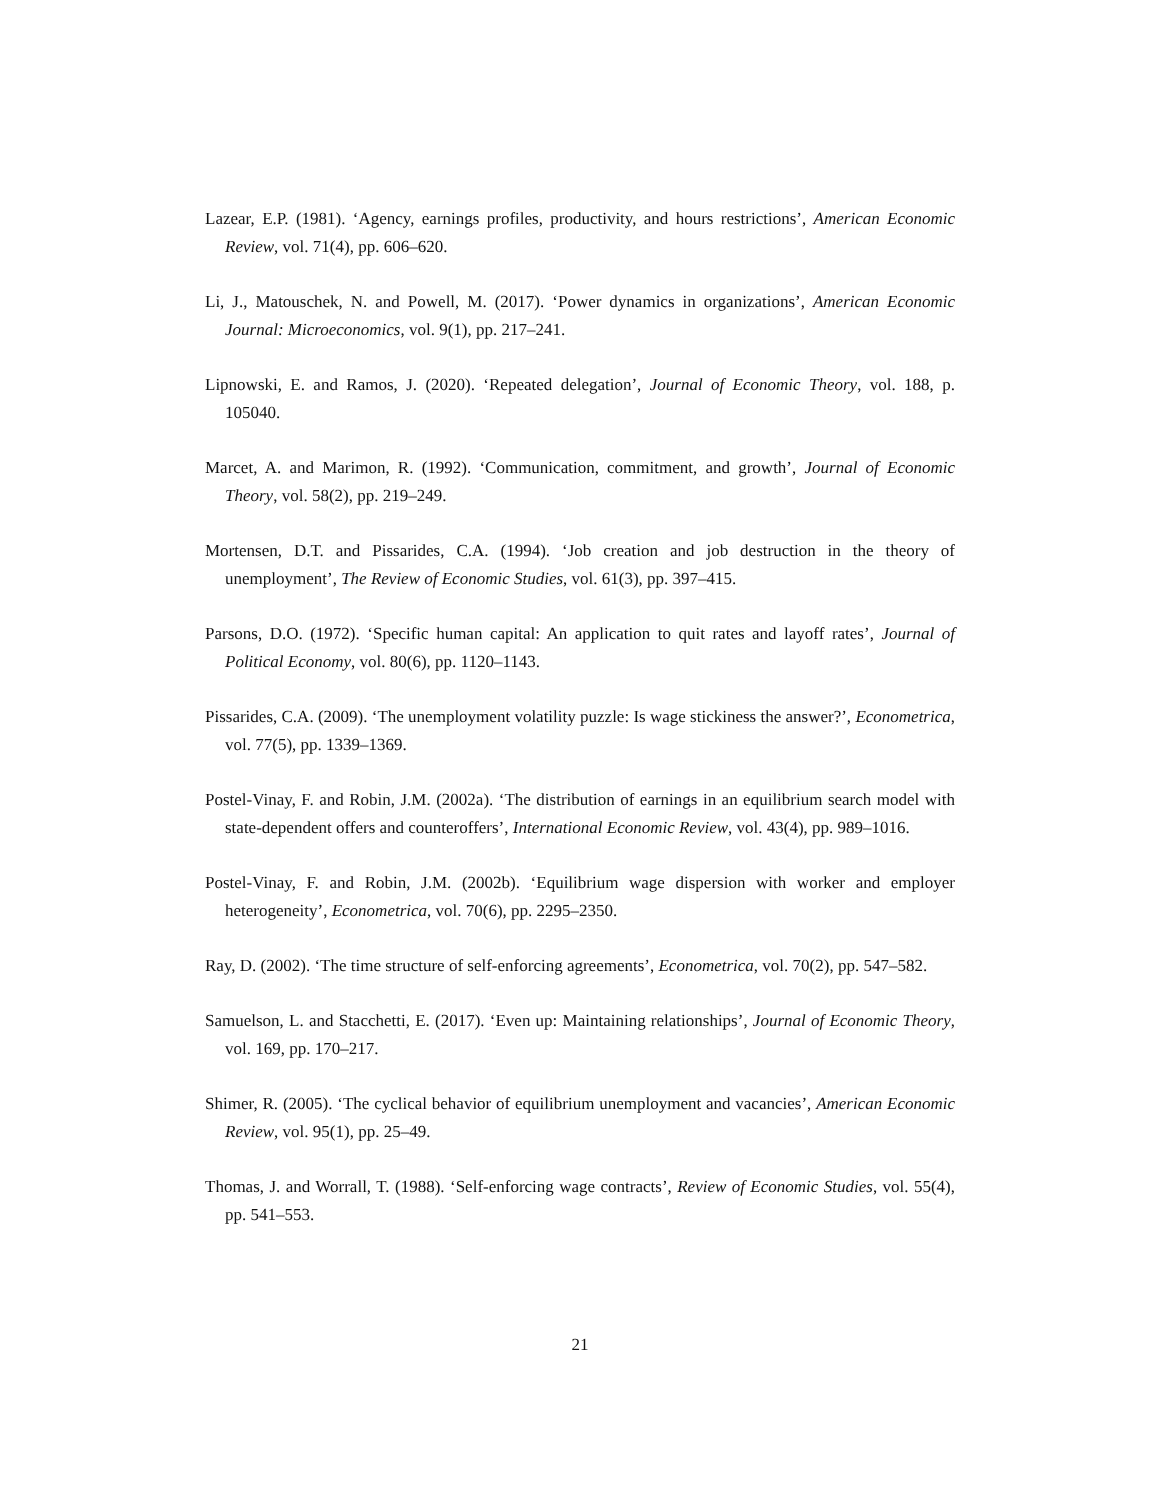Lazear, E.P. (1981). ‘Agency, earnings profiles, productivity, and hours restrictions’, American Economic Review, vol. 71(4), pp. 606–620.
Li, J., Matouschek, N. and Powell, M. (2017). ‘Power dynamics in organizations’, American Economic Journal: Microeconomics, vol. 9(1), pp. 217–241.
Lipnowski, E. and Ramos, J. (2020). ‘Repeated delegation’, Journal of Economic Theory, vol. 188, p. 105040.
Marcet, A. and Marimon, R. (1992). ‘Communication, commitment, and growth’, Journal of Economic Theory, vol. 58(2), pp. 219–249.
Mortensen, D.T. and Pissarides, C.A. (1994). ‘Job creation and job destruction in the theory of unemployment’, The Review of Economic Studies, vol. 61(3), pp. 397–415.
Parsons, D.O. (1972). ‘Specific human capital: An application to quit rates and layoff rates’, Journal of Political Economy, vol. 80(6), pp. 1120–1143.
Pissarides, C.A. (2009). ‘The unemployment volatility puzzle: Is wage stickiness the answer?’, Econometrica, vol. 77(5), pp. 1339–1369.
Postel-Vinay, F. and Robin, J.M. (2002a). ‘The distribution of earnings in an equilibrium search model with state-dependent offers and counteroffers’, International Economic Review, vol. 43(4), pp. 989–1016.
Postel-Vinay, F. and Robin, J.M. (2002b). ‘Equilibrium wage dispersion with worker and employer heterogeneity’, Econometrica, vol. 70(6), pp. 2295–2350.
Ray, D. (2002). ‘The time structure of self-enforcing agreements’, Econometrica, vol. 70(2), pp. 547–582.
Samuelson, L. and Stacchetti, E. (2017). ‘Even up: Maintaining relationships’, Journal of Economic Theory, vol. 169, pp. 170–217.
Shimer, R. (2005). ‘The cyclical behavior of equilibrium unemployment and vacancies’, American Economic Review, vol. 95(1), pp. 25–49.
Thomas, J. and Worrall, T. (1988). ‘Self-enforcing wage contracts’, Review of Economic Studies, vol. 55(4), pp. 541–553.
21